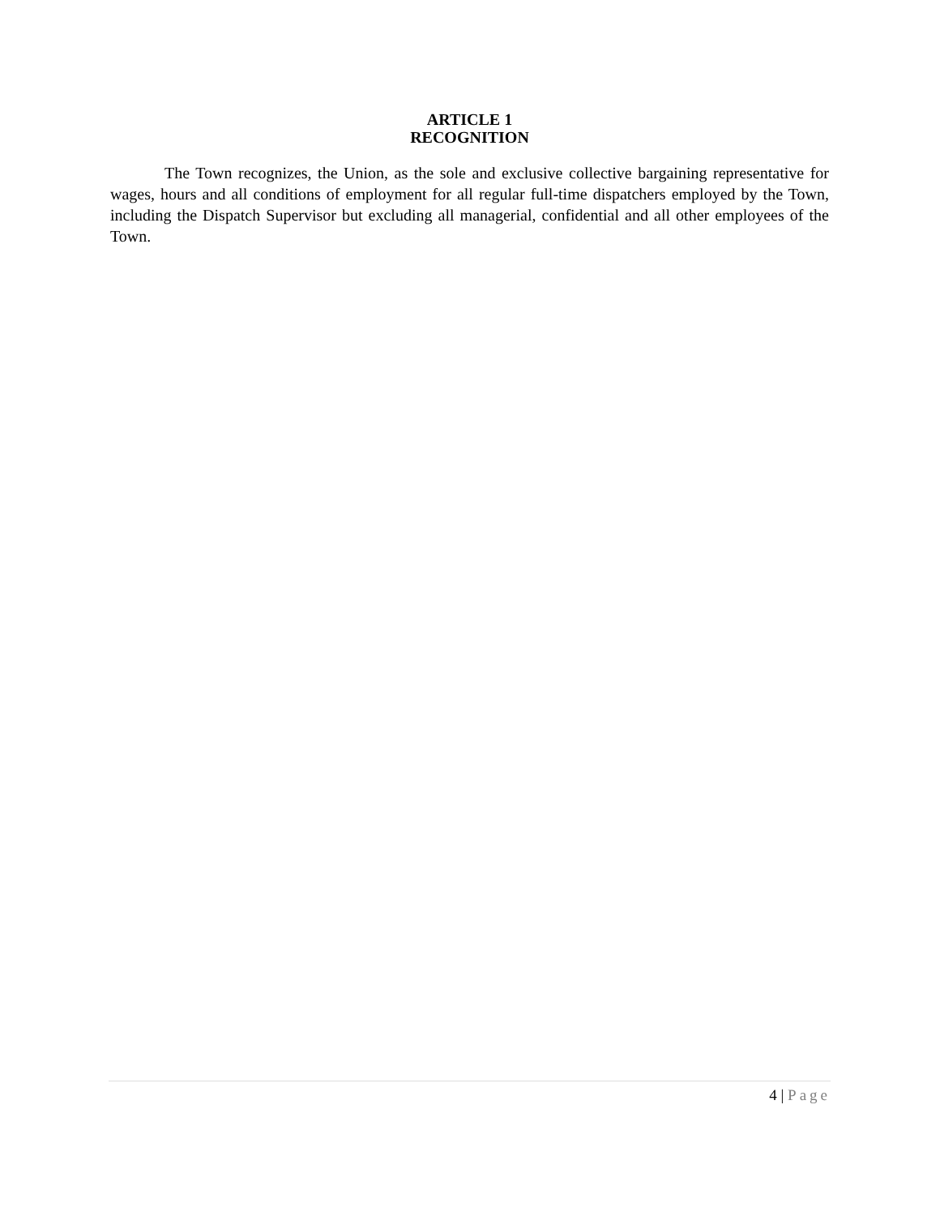ARTICLE 1
RECOGNITION
The Town recognizes, the Union, as the sole and exclusive collective bargaining representative for wages, hours and all conditions of employment for all regular full-time dispatchers employed by the Town, including the Dispatch Supervisor but excluding all managerial, confidential and all other employees of the Town.
4 | Page